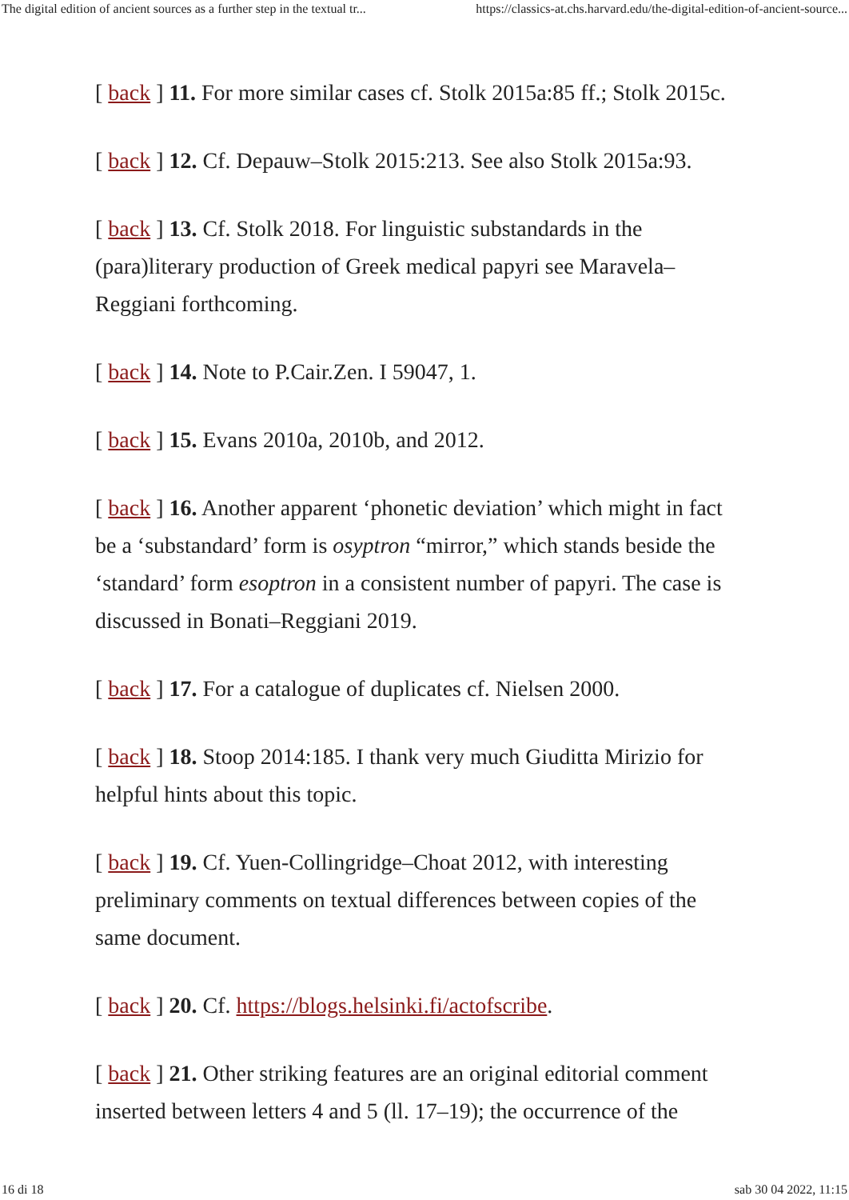The digital edition of ancient sources as a further step in the textual tr... https://classics-at.chs.harvard.edu/the-digital-edition-of-ancient-source...
[ back ] 11. For more similar cases cf. Stolk 2015a:85 ff.; Stolk 2015c.
[ back ] 12. Cf. Depauw–Stolk 2015:213. See also Stolk 2015a:93.
[ back ] 13. Cf. Stolk 2018. For linguistic substandards in the (para)literary production of Greek medical papyri see Maravela–Reggiani forthcoming.
[ back ] 14. Note to P.Cair.Zen. I 59047, 1.
[ back ] 15. Evans 2010a, 2010b, and 2012.
[ back ] 16. Another apparent ‘phonetic deviation’ which might in fact be a ‘substandard’ form is osyptron “mirror,” which stands beside the ‘standard’ form esoptron in a consistent number of papyri. The case is discussed in Bonati–Reggiani 2019.
[ back ] 17. For a catalogue of duplicates cf. Nielsen 2000.
[ back ] 18. Stoop 2014:185. I thank very much Giuditta Mirizio for helpful hints about this topic.
[ back ] 19. Cf. Yuen-Collingridge–Choat 2012, with interesting preliminary comments on textual differences between copies of the same document.
[ back ] 20. Cf. https://blogs.helsinki.fi/actofscribe.
[ back ] 21. Other striking features are an original editorial comment inserted between letters 4 and 5 (ll. 17–19); the occurrence of the
16 di 18 sab 30 04 2022, 11:15